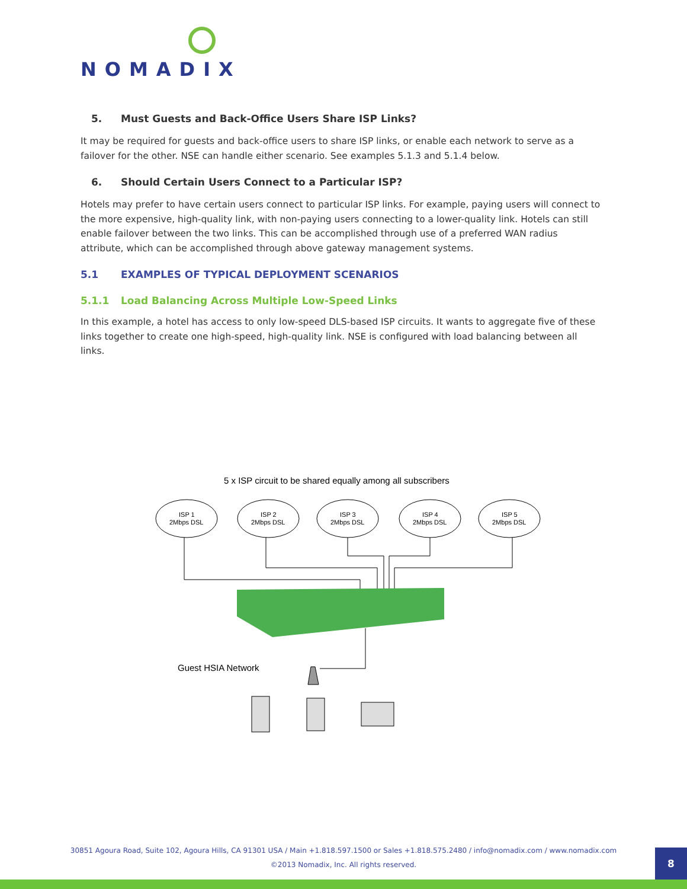NOMADIX
5. Must Guests and Back-Office Users Share ISP Links?
It may be required for guests and back-office users to share ISP links, or enable each network to serve as a failover for the other. NSE can handle either scenario. See examples 5.1.3 and 5.1.4 below.
6. Should Certain Users Connect to a Particular ISP?
Hotels may prefer to have certain users connect to particular ISP links. For example, paying users will connect to the more expensive, high-quality link, with non-paying users connecting to a lower-quality link. Hotels can still enable failover between the two links. This can be accomplished through use of a preferred WAN radius attribute, which can be accomplished through above gateway management systems.
5.1 EXAMPLES OF TYPICAL DEPLOYMENT SCENARIOS
5.1.1 Load Balancing Across Multiple Low-Speed Links
In this example, a hotel has access to only low-speed DLS-based ISP circuits. It wants to aggregate five of these links together to create one high-speed, high-quality link. NSE is configured with load balancing between all links.
5 x ISP circuit to be shared equally among all subscribers
ISP 1
2Mbps DSL
ISP 2
2Mbps DSL
ISP 3
2Mbps DSL
ISP 4
2Mbps DSL
ISP 5
2Mbps DSL
Guest HSIA Network
30851 Agoura Road, Suite 102, Agoura Hills, CA 91301 USA / Main +1.818.597.1500 or Sales +1.818.575.2480 / info@nomadix.com / www.nomadix.com
©2013 Nomadix, Inc. All rights reserved.
8